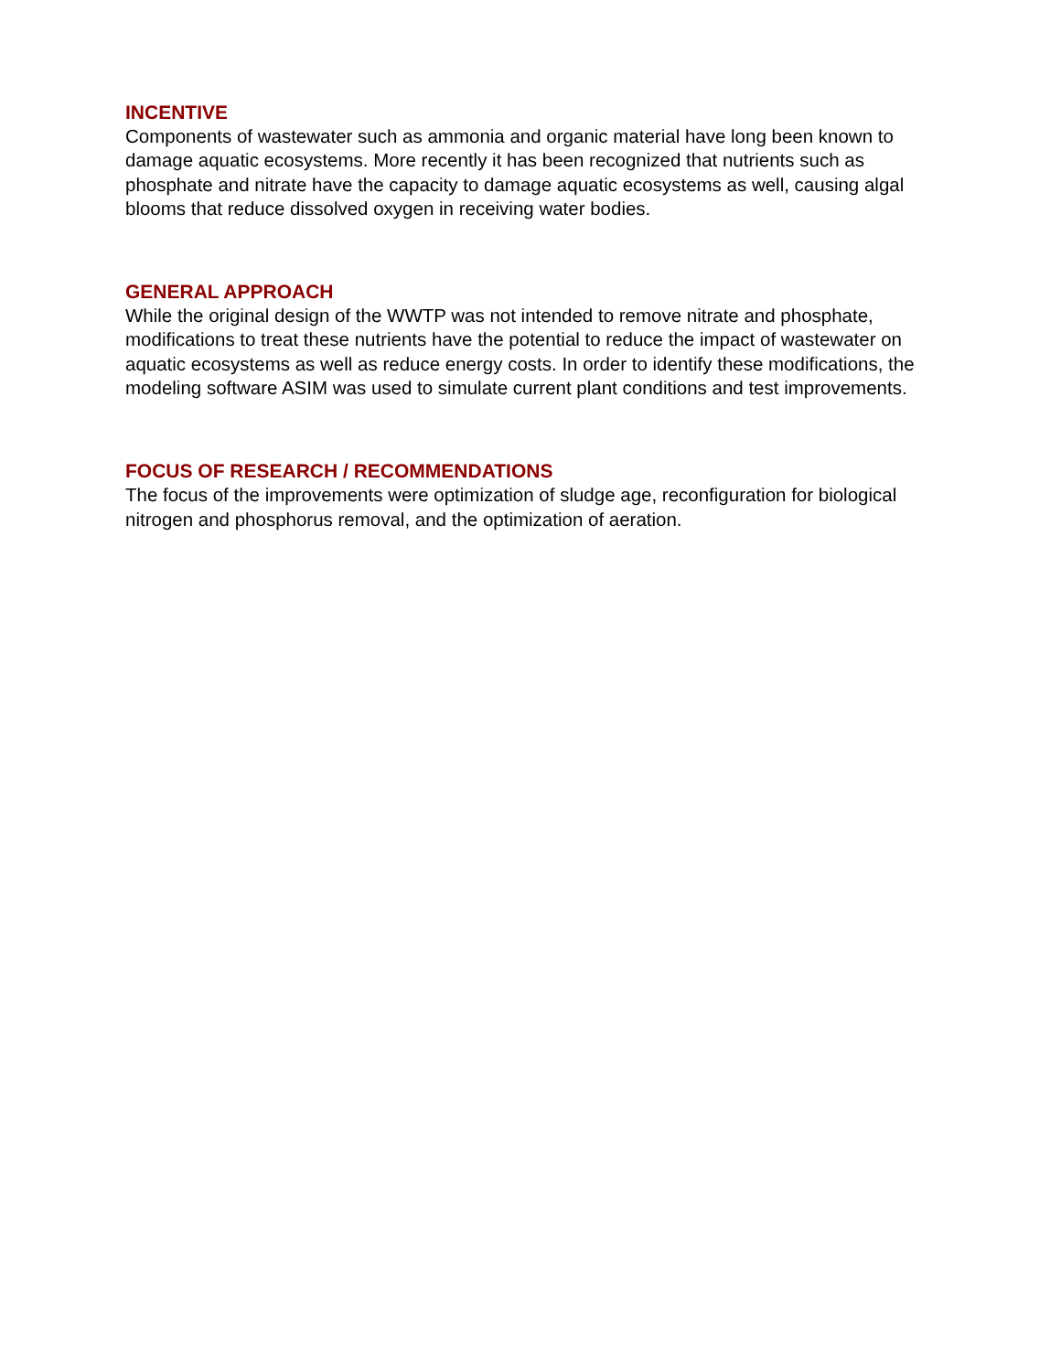INCENTIVE
Components of wastewater such as ammonia and organic material have long been known to damage aquatic ecosystems. More recently it has been recognized that nutrients such as phosphate and nitrate have the capacity to damage aquatic ecosystems as well, causing algal blooms that reduce dissolved oxygen in receiving water bodies.
GENERAL APPROACH
While the original design of the WWTP was not intended to remove nitrate and phosphate, modifications to treat these nutrients have the potential to reduce the impact of wastewater on aquatic ecosystems as well as reduce energy costs. In order to identify these modifications, the modeling software ASIM was used to simulate current plant conditions and test improvements.
FOCUS OF RESEARCH / RECOMMENDATIONS
The focus of the improvements were optimization of sludge age, reconfiguration for biological nitrogen and phosphorus removal, and the optimization of aeration.